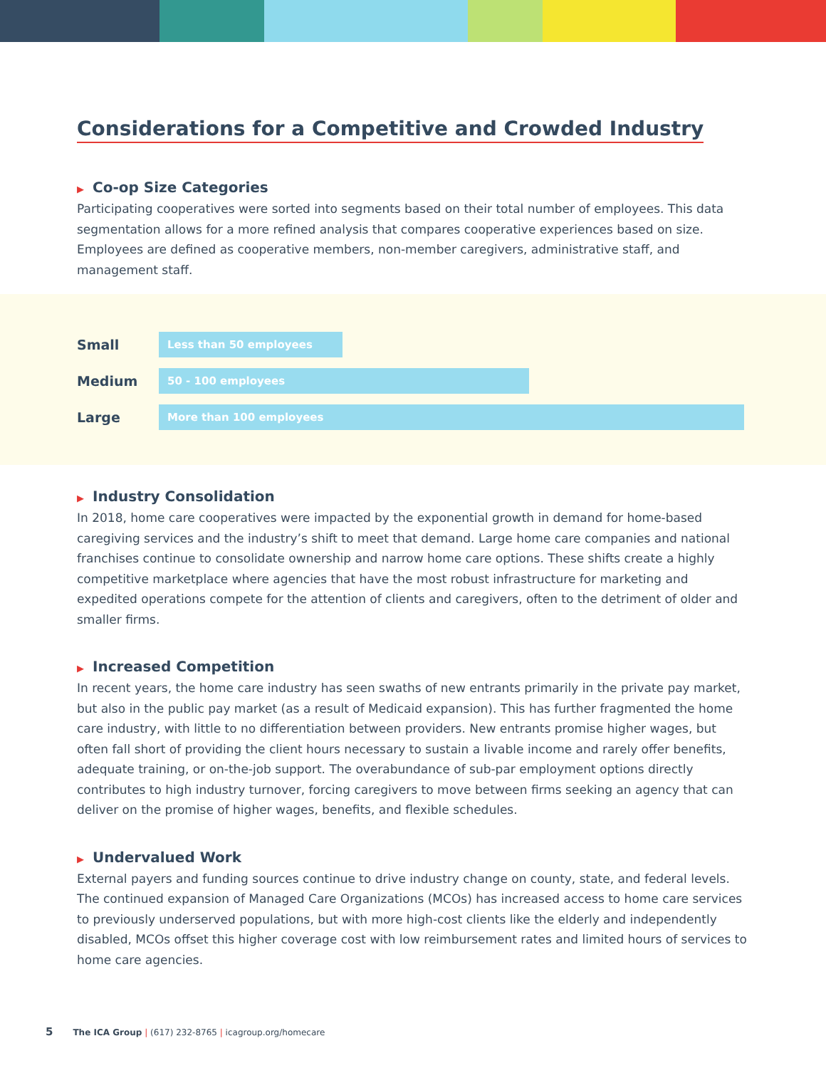Considerations for a Competitive and Crowded Industry
▶ Co-op Size Categories
Participating cooperatives were sorted into segments based on their total number of employees. This data segmentation allows for a more refined analysis that compares cooperative experiences based on size. Employees are defined as cooperative members, non-member caregivers, administrative staff, and management staff.
Small
Less than 50 employees
Medium
50 - 100 employees
Large
More than 100 employees
▶ Industry Consolidation
In 2018, home care cooperatives were impacted by the exponential growth in demand for home-based caregiving services and the industry’s shift to meet that demand. Large home care companies and national franchises continue to consolidate ownership and narrow home care options. These shifts create a highly competitive marketplace where agencies that have the most robust infrastructure for marketing and expedited operations compete for the attention of clients and caregivers, often to the detriment of older and smaller firms.
▶ Increased Competition
In recent years, the home care industry has seen swaths of new entrants primarily in the private pay market, but also in the public pay market (as a result of Medicaid expansion). This has further fragmented the home care industry, with little to no differentiation between providers. New entrants promise higher wages, but often fall short of providing the client hours necessary to sustain a livable income and rarely offer benefits, adequate training, or on-the-job support. The overabundance of sub-par employment options directly contributes to high industry turnover, forcing caregivers to move between firms seeking an agency that can deliver on the promise of higher wages, benefits, and flexible schedules.
▶ Undervalued Work
External payers and funding sources continue to drive industry change on county, state, and federal levels. The continued expansion of Managed Care Organizations (MCOs) has increased access to home care services to previously underserved populations, but with more high-cost clients like the elderly and independently disabled, MCOs offset this higher coverage cost with low reimbursement rates and limited hours of services to home care agencies.
5 The ICA Group | (617) 232-8765 | icagroup.org/homecare